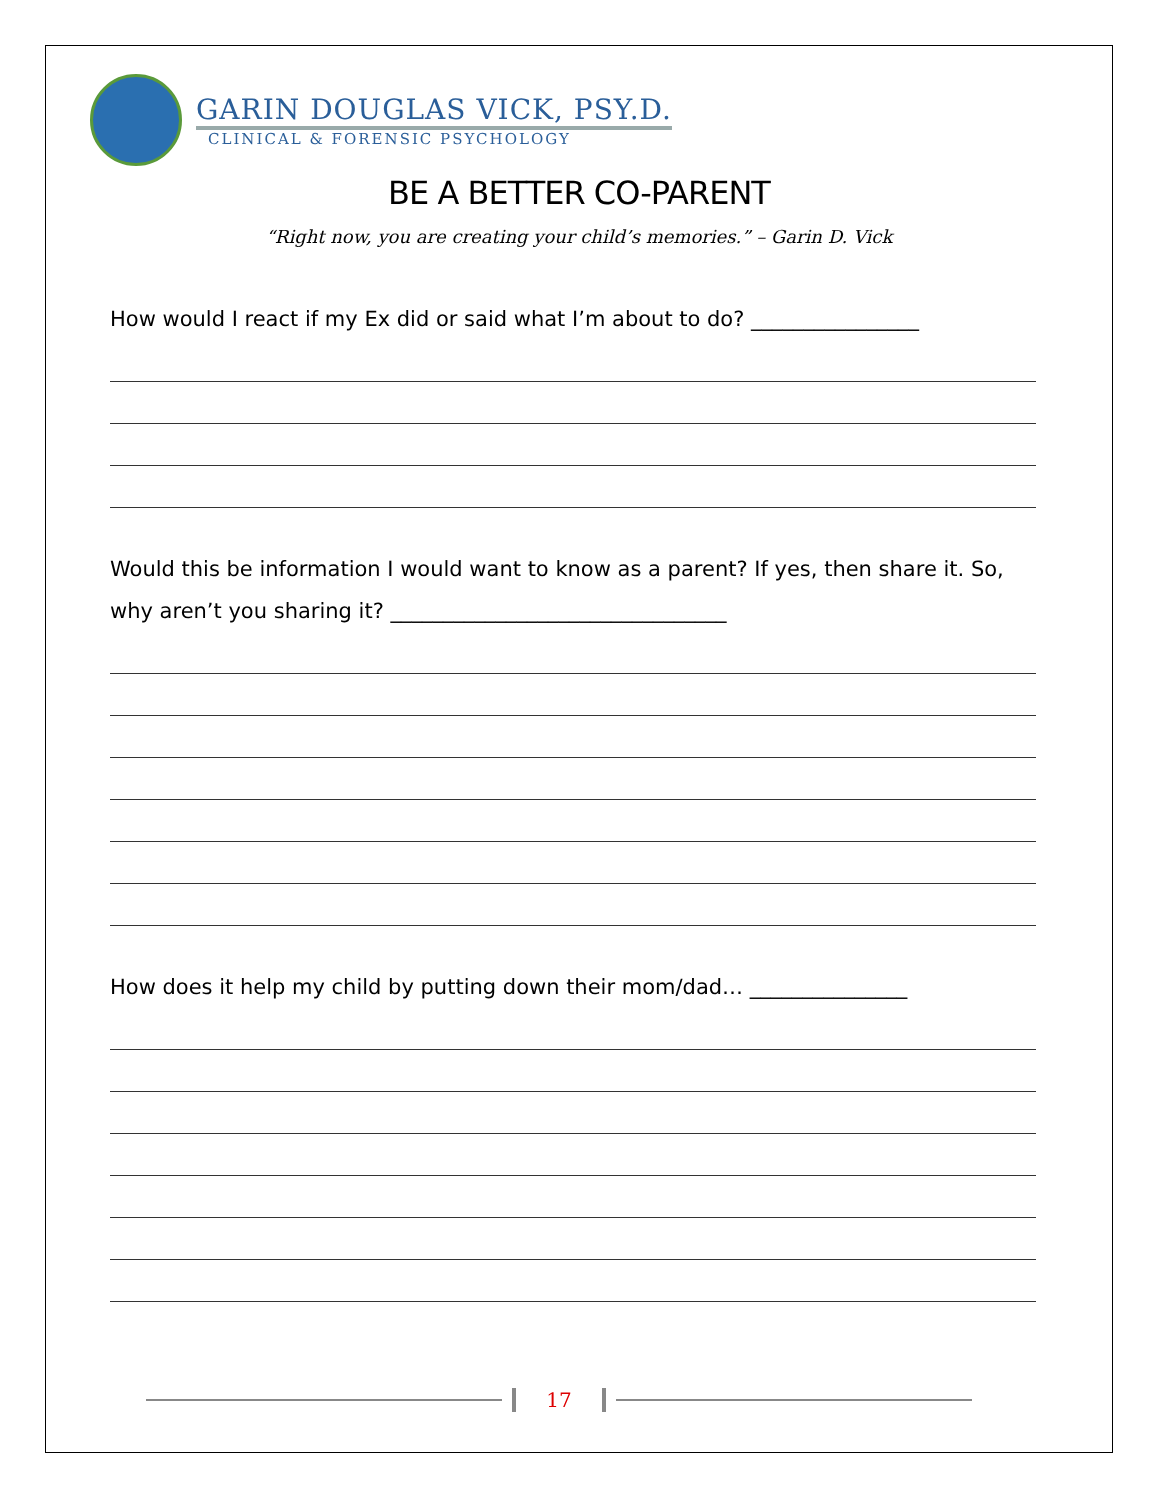GARIN DOUGLAS VICK, PSY.D.
CLINICAL & FORENSIC PSYCHOLOGY
BE A BETTER CO-PARENT
“Right now, you are creating your child’s memories.” – Garin D. Vick
How would I react if my Ex did or said what I’m about to do? ________________
Would this be information I would want to know as a parent? If yes, then share it. So, why aren’t you sharing it? ________________________________
How does it help my child by putting down their mom/dad… _______________
17